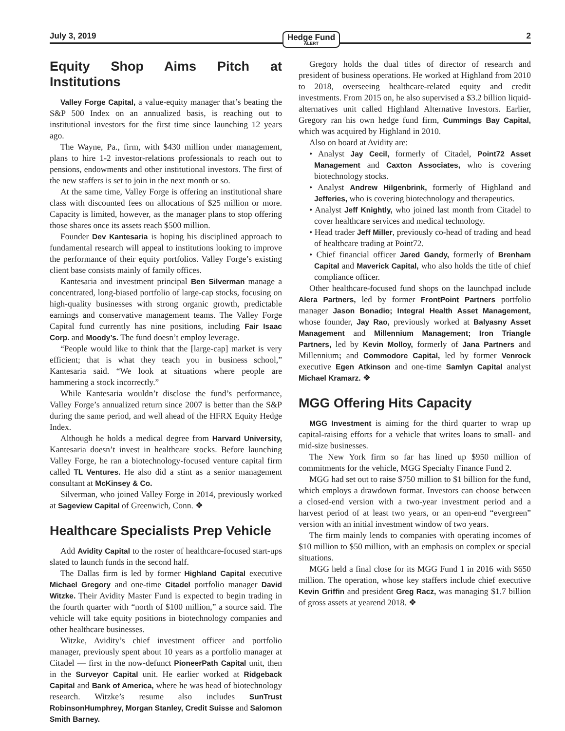July 3, 2019 Hedge Fund
ALERT 2
Equity Shop Aims Pitch at Institutions
Valley Forge Capital, a value-equity manager that’s beating the S&P 500 Index on an annualized basis, is reaching out to institutional investors for the first time since launching 12 years ago.
The Wayne, Pa., firm, with $430 million under management, plans to hire 1-2 investor-relations professionals to reach out to pensions, endowments and other institutional investors. The first of the new staffers is set to join in the next month or so.
At the same time, Valley Forge is offering an institutional share class with discounted fees on allocations of $25 million or more. Capacity is limited, however, as the manager plans to stop offering those shares once its assets reach $500 million.
Founder Dev Kantesaria is hoping his disciplined approach to fundamental research will appeal to institutions looking to improve the performance of their equity portfolios. Valley Forge’s existing client base consists mainly of family offices.
Kantesaria and investment principal Ben Silverman manage a concentrated, long-biased portfolio of large-cap stocks, focusing on high-quality businesses with strong organic growth, predictable earnings and conservative management teams. The Valley Forge Capital fund currently has nine positions, including Fair Isaac Corp. and Moody’s. The fund doesn’t employ leverage.
“People would like to think that the [large-cap] market is very efficient; that is what they teach you in business school,” Kantesaria said. “We look at situations where people are hammering a stock incorrectly.”
While Kantesaria wouldn’t disclose the fund’s performance, Valley Forge’s annualized return since 2007 is better than the S&P during the same period, and well ahead of the HFRX Equity Hedge Index.
Although he holds a medical degree from Harvard University, Kantesaria doesn’t invest in healthcare stocks. Before launching Valley Forge, he ran a biotechnology-focused venture capital firm called TL Ventures. He also did a stint as a senior management consultant at McKinsey & Co.
Silverman, who joined Valley Forge in 2014, previously worked at Sageview Capital of Greenwich, Conn. ❖
Healthcare Specialists Prep Vehicle
Add Avidity Capital to the roster of healthcare-focused start-ups slated to launch funds in the second half.
The Dallas firm is led by former Highland Capital executive Michael Gregory and one-time Citadel portfolio manager David Witzke. Their Avidity Master Fund is expected to begin trading in the fourth quarter with “north of $100 million,” a source said. The vehicle will take equity positions in biotechnology companies and other healthcare businesses.
Witzke, Avidity’s chief investment officer and portfolio manager, previously spent about 10 years as a portfolio manager at Citadel — first in the now-defunct PioneerPath Capital unit, then in the Surveyor Capital unit. He earlier worked at Ridgeback Capital and Bank of America, where he was head of biotechnology research. Witzke’s resume also includes SunTrust RobinsonHumphrey, Morgan Stanley, Credit Suisse and Salomon Smith Barney.
Gregory holds the dual titles of director of research and president of business operations. He worked at Highland from 2010 to 2018, overseeing healthcare-related equity and credit investments. From 2015 on, he also supervised a $3.2 billion liquid-alternatives unit called Highland Alternative Investors. Earlier, Gregory ran his own hedge fund firm, Cummings Bay Capital, which was acquired by Highland in 2010.
Also on board at Avidity are:
• Analyst Jay Cecil, formerly of Citadel, Point72 Asset Management and Caxton Associates, who is covering biotechnology stocks.
• Analyst Andrew Hilgenbrink, formerly of Highland and Jefferies, who is covering biotechnology and therapeutics.
• Analyst Jeff Knightly, who joined last month from Citadel to cover healthcare services and medical technology.
• Head trader Jeff Miller, previously co-head of trading and head of healthcare trading at Point72.
• Chief financial officer Jared Gandy, formerly of Brenham Capital and Maverick Capital, who also holds the title of chief compliance officer.
Other healthcare-focused fund shops on the launchpad include Alera Partners, led by former FrontPoint Partners portfolio manager Jason Bonadio; Integral Health Asset Management, whose founder, Jay Rao, previously worked at Balyasny Asset Management and Millennium Management; Iron Triangle Partners, led by Kevin Molloy, formerly of Jana Partners and Millennium; and Commodore Capital, led by former Venrock executive Egen Atkinson and one-time Samlyn Capital analyst Michael Kramarz. ❖
MGG Offering Hits Capacity
MGG Investment is aiming for the third quarter to wrap up capital-raising efforts for a vehicle that writes loans to small- and mid-size businesses.
The New York firm so far has lined up $950 million of commitments for the vehicle, MGG Specialty Finance Fund 2.
MGG had set out to raise $750 million to $1 billion for the fund, which employs a drawdown format. Investors can choose between a closed-end version with a two-year investment period and a harvest period of at least two years, or an open-end “evergreen” version with an initial investment window of two years.
The firm mainly lends to companies with operating incomes of $10 million to $50 million, with an emphasis on complex or special situations.
MGG held a final close for its MGG Fund 1 in 2016 with $650 million. The operation, whose key staffers include chief executive Kevin Griffin and president Greg Racz, was managing $1.7 billion of gross assets at yearend 2018. ❖